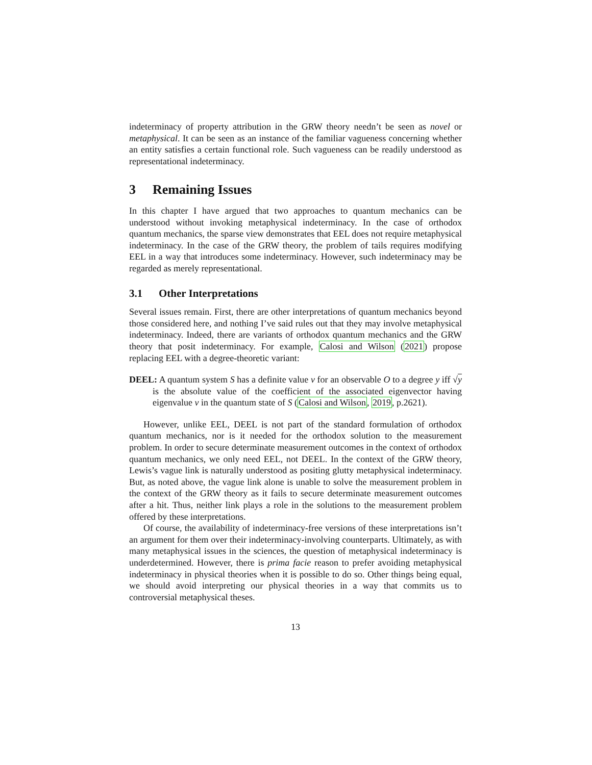indeterminacy of property attribution in the GRW theory needn’t be seen as novel or metaphysical. It can be seen as an instance of the familiar vagueness concerning whether an entity satisfies a certain functional role. Such vagueness can be readily understood as representational indeterminacy.
3 Remaining Issues
In this chapter I have argued that two approaches to quantum mechanics can be understood without invoking metaphysical indeterminacy. In the case of orthodox quantum mechanics, the sparse view demonstrates that EEL does not require metaphysical indeterminacy. In the case of the GRW theory, the problem of tails requires modifying EEL in a way that introduces some indeterminacy. However, such indeterminacy may be regarded as merely representational.
3.1 Other Interpretations
Several issues remain. First, there are other interpretations of quantum mechanics beyond those considered here, and nothing I’ve said rules out that they may involve metaphysical indeterminacy. Indeed, there are variants of orthodox quantum mechanics and the GRW theory that posit indeterminacy. For example, Calosi and Wilson (2021) propose replacing EEL with a degree-theoretic variant:
DEEL: A quantum system S has a definite value v for an observable O to a degree y iff √y is the absolute value of the coefficient of the associated eigenvector having eigenvalue v in the quantum state of S (Calosi and Wilson, 2019, p.2621).
However, unlike EEL, DEEL is not part of the standard formulation of orthodox quantum mechanics, nor is it needed for the orthodox solution to the measurement problem. In order to secure determinate measurement outcomes in the context of orthodox quantum mechanics, we only need EEL, not DEEL. In the context of the GRW theory, Lewis’s vague link is naturally understood as positing glutty metaphysical indeterminacy. But, as noted above, the vague link alone is unable to solve the measurement problem in the context of the GRW theory as it fails to secure determinate measurement outcomes after a hit. Thus, neither link plays a role in the solutions to the measurement problem offered by these interpretations.
Of course, the availability of indeterminacy-free versions of these interpretations isn’t an argument for them over their indeterminacy-involving counterparts. Ultimately, as with many metaphysical issues in the sciences, the question of metaphysical indeterminacy is underdetermined. However, there is prima facie reason to prefer avoiding metaphysical indeterminacy in physical theories when it is possible to do so. Other things being equal, we should avoid interpreting our physical theories in a way that commits us to controversial metaphysical theses.
13